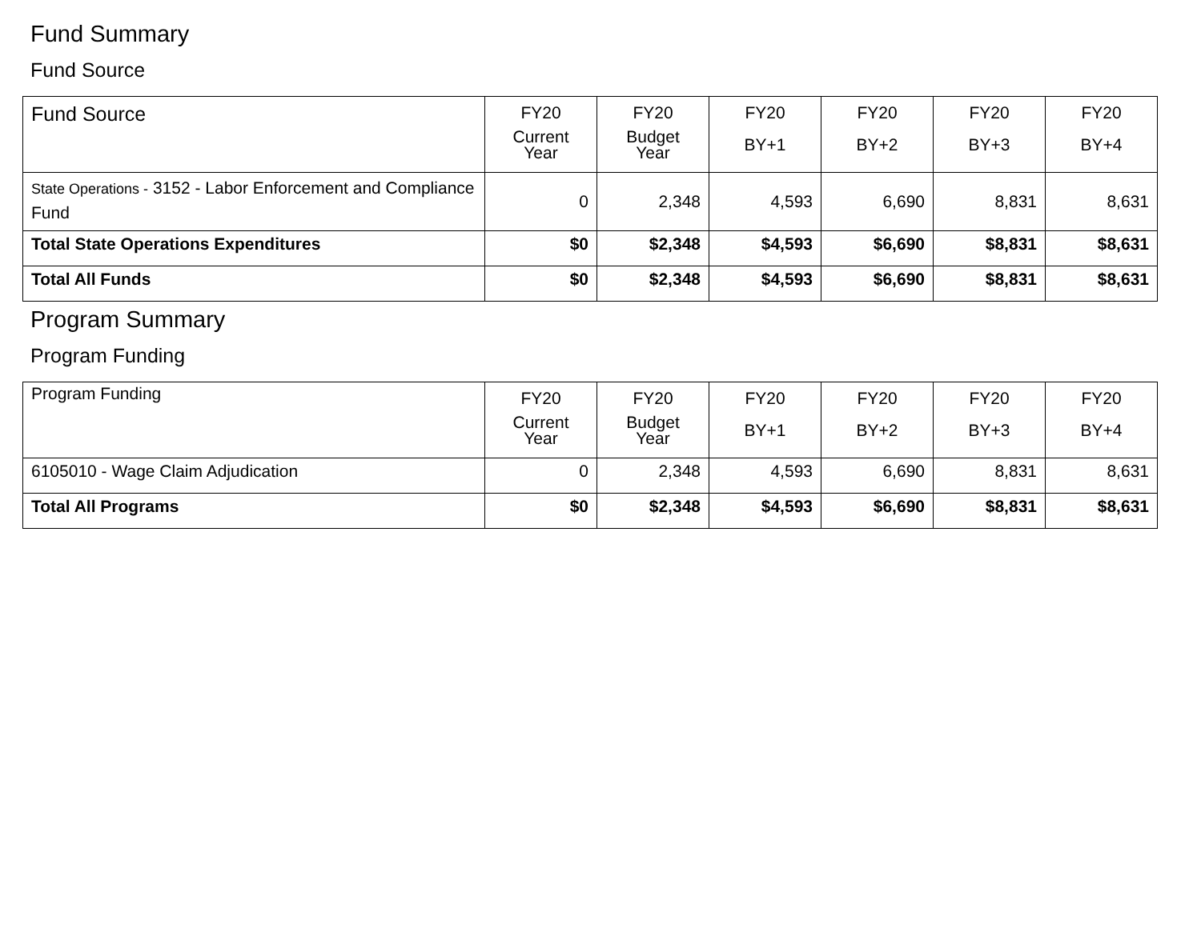Fund Summary
Fund Source
| Fund Source | FY20 Current Year | FY20 Budget Year | FY20 BY+1 | FY20 BY+2 | FY20 BY+3 | FY20 BY+4 |
| --- | --- | --- | --- | --- | --- | --- |
| State Operations - 3152 - Labor Enforcement and Compliance Fund | 0 | 2,348 | 4,593 | 6,690 | 8,831 | 8,631 |
| Total State Operations Expenditures | $0 | $2,348 | $4,593 | $6,690 | $8,831 | $8,631 |
| Total All Funds | $0 | $2,348 | $4,593 | $6,690 | $8,831 | $8,631 |
Program Summary
Program Funding
| Program Funding | FY20 Current Year | FY20 Budget Year | FY20 BY+1 | FY20 BY+2 | FY20 BY+3 | FY20 BY+4 |
| --- | --- | --- | --- | --- | --- | --- |
| 6105010 - Wage Claim Adjudication | 0 | 2,348 | 4,593 | 6,690 | 8,831 | 8,631 |
| Total All Programs | $0 | $2,348 | $4,593 | $6,690 | $8,831 | $8,631 |